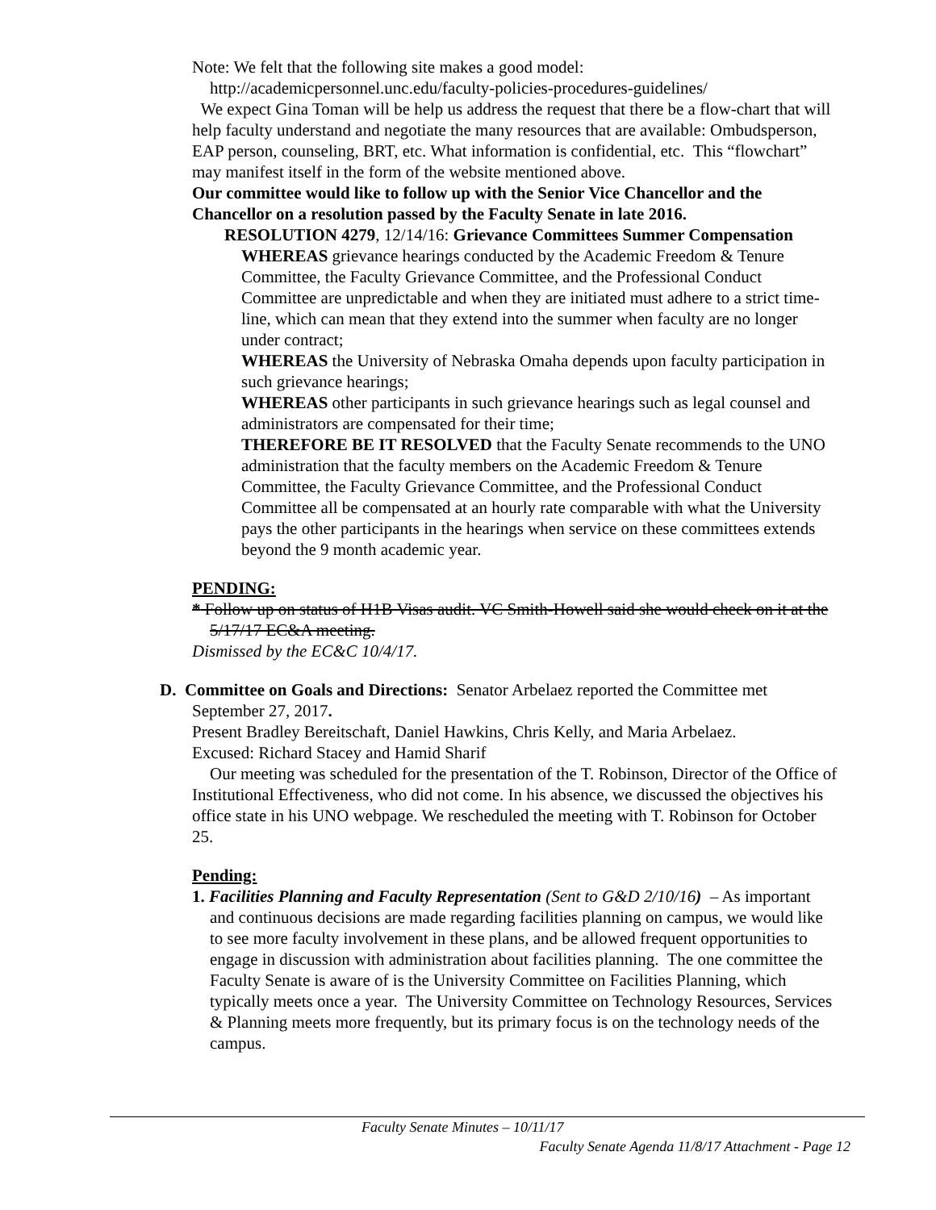Note: We felt that the following site makes a good model:
http://academicpersonnel.unc.edu/faculty-policies-procedures-guidelines/
We expect Gina Toman will be help us address the request that there be a flow-chart that will help faculty understand and negotiate the many resources that are available: Ombudsperson, EAP person, counseling, BRT, etc. What information is confidential, etc. This “flowchart” may manifest itself in the form of the website mentioned above.
Our committee would like to follow up with the Senior Vice Chancellor and the Chancellor on a resolution passed by the Faculty Senate in late 2016.
RESOLUTION 4279, 12/14/16: Grievance Committees Summer Compensation
WHEREAS grievance hearings conducted by the Academic Freedom & Tenure Committee, the Faculty Grievance Committee, and the Professional Conduct Committee are unpredictable and when they are initiated must adhere to a strict time-line, which can mean that they extend into the summer when faculty are no longer under contract;
WHEREAS the University of Nebraska Omaha depends upon faculty participation in such grievance hearings;
WHEREAS other participants in such grievance hearings such as legal counsel and administrators are compensated for their time;
THEREFORE BE IT RESOLVED that the Faculty Senate recommends to the UNO administration that the faculty members on the Academic Freedom & Tenure Committee, the Faculty Grievance Committee, and the Professional Conduct Committee all be compensated at an hourly rate comparable with what the University pays the other participants in the hearings when service on these committees extends beyond the 9 month academic year.
PENDING:
* Follow up on status of H1B Visas audit. VC Smith-Howell said she would check on it at the 5/17/17 EC&A meeting.
Dismissed by the EC&C 10/4/17.
D. Committee on Goals and Directions: Senator Arbelaez reported the Committee met September 27, 2017.
Present Bradley Bereitschaft, Daniel Hawkins, Chris Kelly, and Maria Arbelaez.
Excused: Richard Stacey and Hamid Sharif
Our meeting was scheduled for the presentation of the T. Robinson, Director of the Office of Institutional Effectiveness, who did not come. In his absence, we discussed the objectives his office state in his UNO webpage. We rescheduled the meeting with T. Robinson for October 25.
Pending:
1. Facilities Planning and Faculty Representation (Sent to G&D 2/10/16) – As important and continuous decisions are made regarding facilities planning on campus, we would like to see more faculty involvement in these plans, and be allowed frequent opportunities to engage in discussion with administration about facilities planning. The one committee the Faculty Senate is aware of is the University Committee on Facilities Planning, which typically meets once a year. The University Committee on Technology Resources, Services & Planning meets more frequently, but its primary focus is on the technology needs of the campus.
Faculty Senate Minutes – 10/11/17
Faculty Senate Agenda 11/8/17 Attachment - Page 12